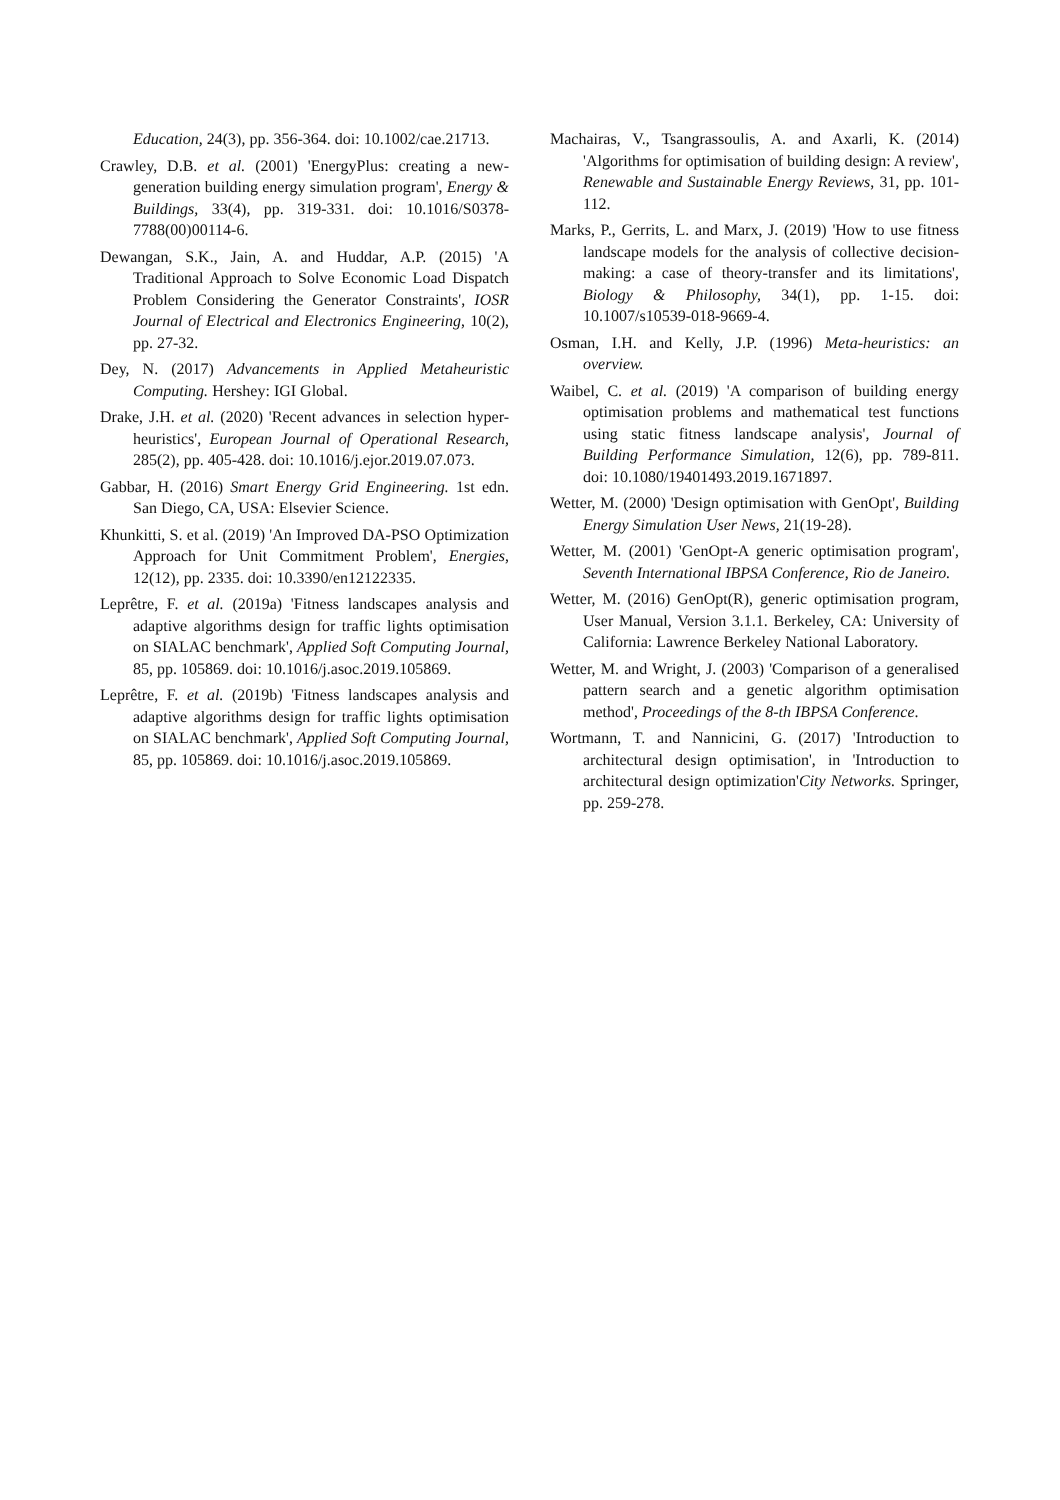Education, 24(3), pp. 356-364. doi: 10.1002/cae.21713.
Crawley, D.B. et al. (2001) 'EnergyPlus: creating a new-generation building energy simulation program', Energy & Buildings, 33(4), pp. 319-331. doi: 10.1016/S0378-7788(00)00114-6.
Dewangan, S.K., Jain, A. and Huddar, A.P. (2015) 'A Traditional Approach to Solve Economic Load Dispatch Problem Considering the Generator Constraints', IOSR Journal of Electrical and Electronics Engineering, 10(2), pp. 27-32.
Dey, N. (2017) Advancements in Applied Metaheuristic Computing. Hershey: IGI Global.
Drake, J.H. et al. (2020) 'Recent advances in selection hyper-heuristics', European Journal of Operational Research, 285(2), pp. 405-428. doi: 10.1016/j.ejor.2019.07.073.
Gabbar, H. (2016) Smart Energy Grid Engineering. 1st edn. San Diego, CA, USA: Elsevier Science.
Khunkitti, S. et al. (2019) 'An Improved DA-PSO Optimization Approach for Unit Commitment Problem', Energies, 12(12), pp. 2335. doi: 10.3390/en12122335.
Leprêtre, F. et al. (2019a) 'Fitness landscapes analysis and adaptive algorithms design for traffic lights optimisation on SIALAC benchmark', Applied Soft Computing Journal, 85, pp. 105869. doi: 10.1016/j.asoc.2019.105869.
Leprêtre, F. et al. (2019b) 'Fitness landscapes analysis and adaptive algorithms design for traffic lights optimisation on SIALAC benchmark', Applied Soft Computing Journal, 85, pp. 105869. doi: 10.1016/j.asoc.2019.105869.
Machairas, V., Tsangrassoulis, A. and Axarli, K. (2014) 'Algorithms for optimisation of building design: A review', Renewable and Sustainable Energy Reviews, 31, pp. 101-112.
Marks, P., Gerrits, L. and Marx, J. (2019) 'How to use fitness landscape models for the analysis of collective decision-making: a case of theory-transfer and its limitations', Biology & Philosophy, 34(1), pp. 1-15. doi: 10.1007/s10539-018-9669-4.
Osman, I.H. and Kelly, J.P. (1996) Meta-heuristics: an overview.
Waibel, C. et al. (2019) 'A comparison of building energy optimisation problems and mathematical test functions using static fitness landscape analysis', Journal of Building Performance Simulation, 12(6), pp. 789-811. doi: 10.1080/19401493.2019.1671897.
Wetter, M. (2000) 'Design optimisation with GenOpt', Building Energy Simulation User News, 21(19-28).
Wetter, M. (2001) 'GenOpt-A generic optimisation program', Seventh International IBPSA Conference, Rio de Janeiro.
Wetter, M. (2016) GenOpt(R), generic optimisation program, User Manual, Version 3.1.1. Berkeley, CA: University of California: Lawrence Berkeley National Laboratory.
Wetter, M. and Wright, J. (2003) 'Comparison of a generalised pattern search and a genetic algorithm optimisation method', Proceedings of the 8-th IBPSA Conference.
Wortmann, T. and Nannicini, G. (2017) 'Introduction to architectural design optimisation', in 'Introduction to architectural design optimization'City Networks. Springer, pp. 259-278.